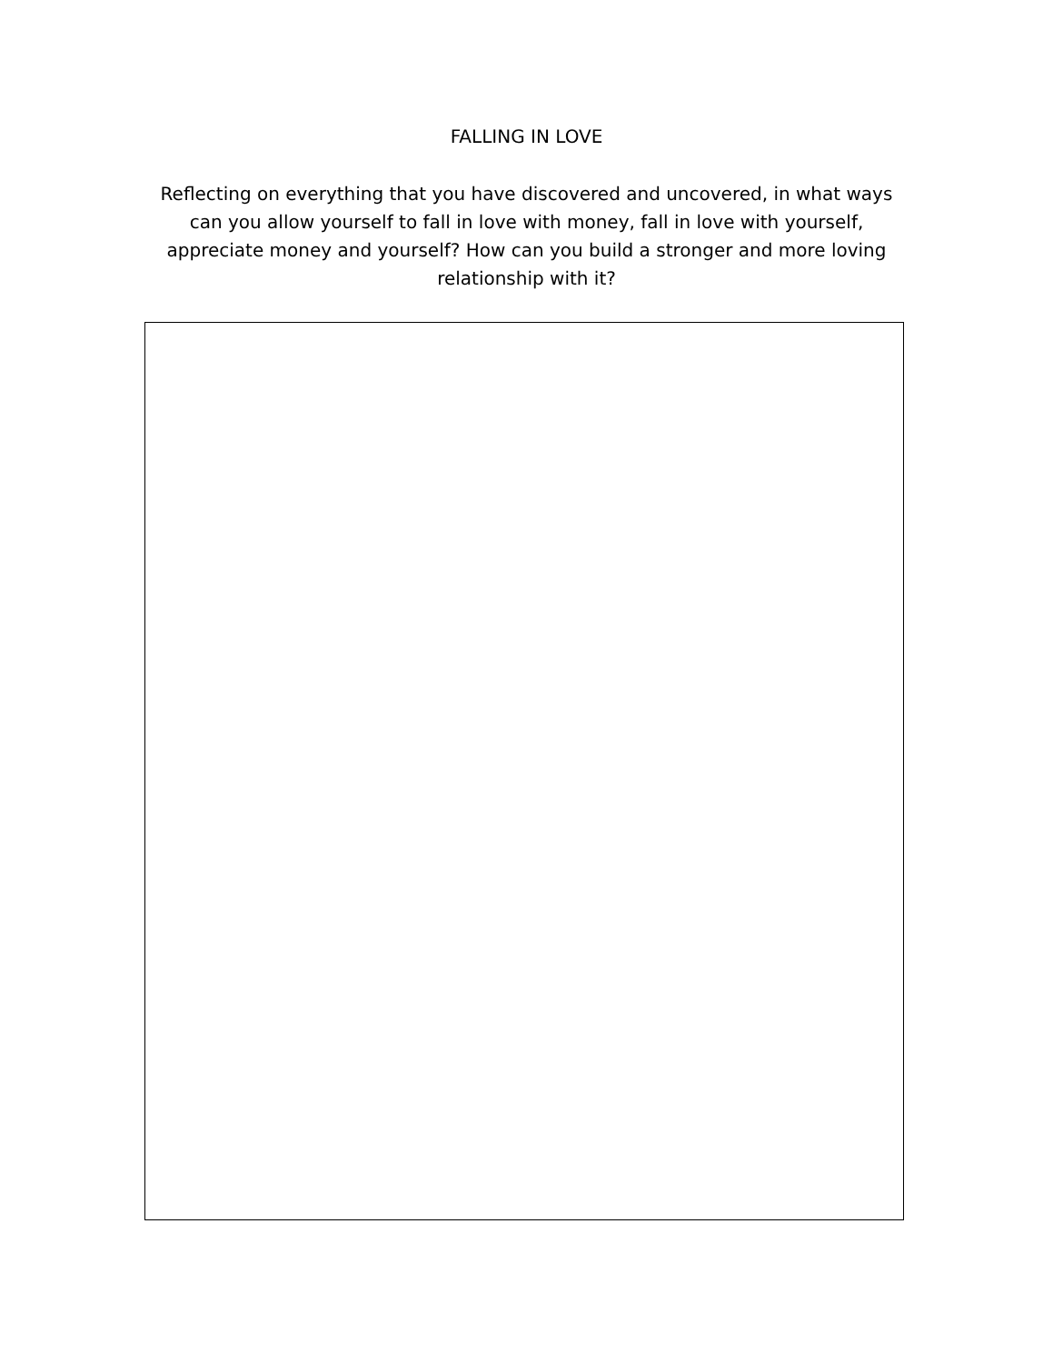FALLING IN LOVE
Reflecting on everything that you have discovered and uncovered, in what ways can you allow yourself to fall in love with money, fall in love with yourself, appreciate money and yourself? How can you build a stronger and more loving relationship with it?